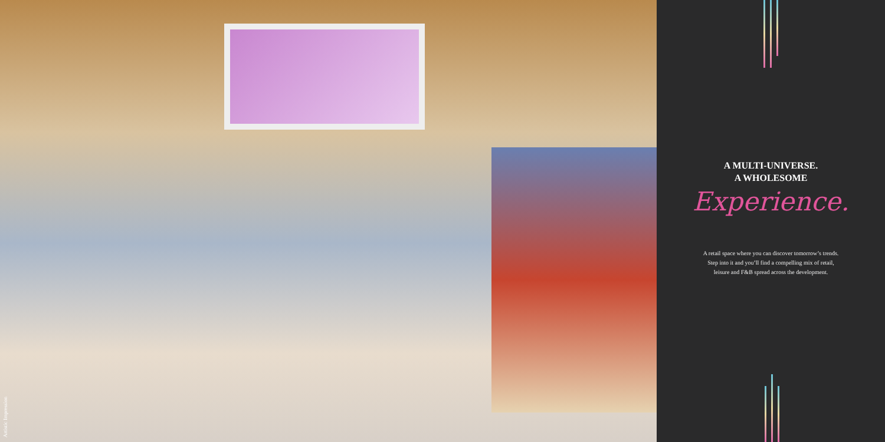Artistic Impression
A MULTI-UNIVERSE.
A WHOLESOME
Experience.
A retail space where you can discover tomorrow’s trends.
Step into it and you’ll find a compelling mix of retail,
leisure and F&B spread across the development.